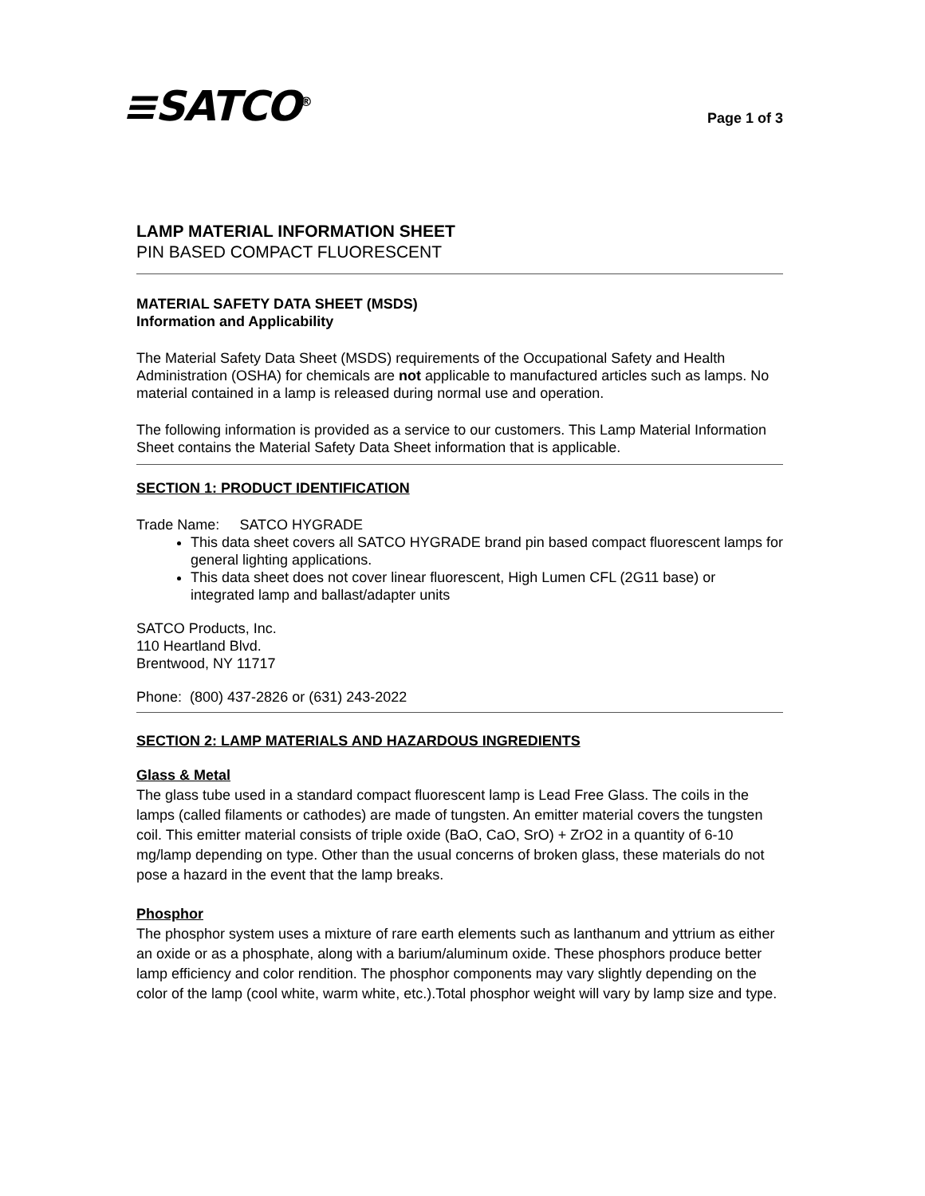≡SATCO<sup>®</sup>
Page 1 of 3
LAMP MATERIAL INFORMATION SHEET
PIN BASED COMPACT FLUORESCENT
MATERIAL SAFETY DATA SHEET (MSDS)
Information and Applicability
The Material Safety Data Sheet (MSDS) requirements of the Occupational Safety and Health Administration (OSHA) for chemicals are not applicable to manufactured articles such as lamps. No material contained in a lamp is released during normal use and operation.
The following information is provided as a service to our customers. This Lamp Material Information Sheet contains the Material Safety Data Sheet information that is applicable.
SECTION 1: PRODUCT IDENTIFICATION
Trade Name: SATCO HYGRADE
This data sheet covers all SATCO HYGRADE brand pin based compact fluorescent lamps for general lighting applications.
This data sheet does not cover linear fluorescent, High Lumen CFL (2G11 base) or integrated lamp and ballast/adapter units
SATCO Products, Inc.
110 Heartland Blvd.
Brentwood, NY 11717
Phone: (800) 437-2826 or (631) 243-2022
SECTION 2: LAMP MATERIALS AND HAZARDOUS INGREDIENTS
Glass & Metal
The glass tube used in a standard compact fluorescent lamp is Lead Free Glass. The coils in the lamps (called filaments or cathodes) are made of tungsten. An emitter material covers the tungsten coil. This emitter material consists of triple oxide (BaO, CaO, SrO) + ZrO2 in a quantity of 6-10 mg/lamp depending on type. Other than the usual concerns of broken glass, these materials do not pose a hazard in the event that the lamp breaks.
Phosphor
The phosphor system uses a mixture of rare earth elements such as lanthanum and yttrium as either an oxide or as a phosphate, along with a barium/aluminum oxide. These phosphors produce better lamp efficiency and color rendition. The phosphor components may vary slightly depending on the color of the lamp (cool white, warm white, etc.).Total phosphor weight will vary by lamp size and type.